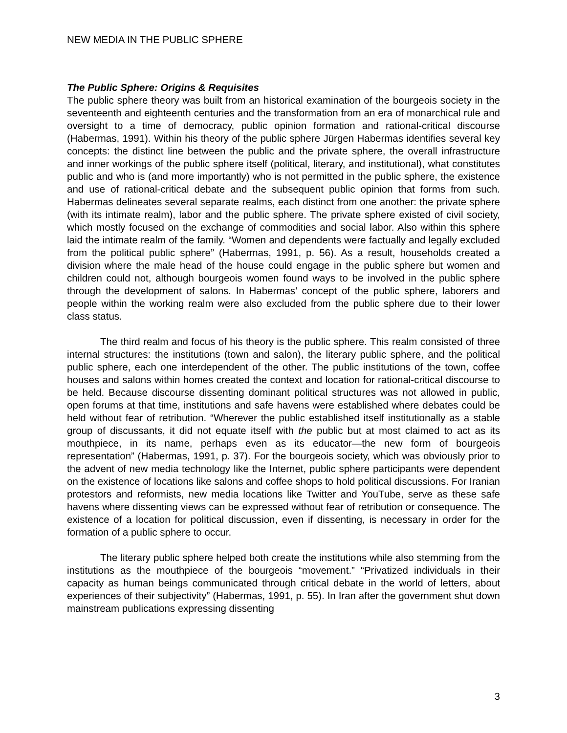NEW MEDIA IN THE PUBLIC SPHERE
The Public Sphere: Origins & Requisites
The public sphere theory was built from an historical examination of the bourgeois society in the seventeenth and eighteenth centuries and the transformation from an era of monarchical rule and oversight to a time of democracy, public opinion formation and rational-critical discourse (Habermas, 1991). Within his theory of the public sphere Jürgen Habermas identifies several key concepts: the distinct line between the public and the private sphere, the overall infrastructure and inner workings of the public sphere itself (political, literary, and institutional), what constitutes public and who is (and more importantly) who is not permitted in the public sphere, the existence and use of rational-critical debate and the subsequent public opinion that forms from such. Habermas delineates several separate realms, each distinct from one another: the private sphere (with its intimate realm), labor and the public sphere. The private sphere existed of civil society, which mostly focused on the exchange of commodities and social labor. Also within this sphere laid the intimate realm of the family. “Women and dependents were factually and legally excluded from the political public sphere” (Habermas, 1991, p. 56). As a result, households created a division where the male head of the house could engage in the public sphere but women and children could not, although bourgeois women found ways to be involved in the public sphere through the development of salons. In Habermas’ concept of the public sphere, laborers and people within the working realm were also excluded from the public sphere due to their lower class status.
The third realm and focus of his theory is the public sphere. This realm consisted of three internal structures: the institutions (town and salon), the literary public sphere, and the political public sphere, each one interdependent of the other. The public institutions of the town, coffee houses and salons within homes created the context and location for rational-critical discourse to be held. Because discourse dissenting dominant political structures was not allowed in public, open forums at that time, institutions and safe havens were established where debates could be held without fear of retribution. “Wherever the public established itself institutionally as a stable group of discussants, it did not equate itself with the public but at most claimed to act as its mouthpiece, in its name, perhaps even as its educator—the new form of bourgeois representation” (Habermas, 1991, p. 37). For the bourgeois society, which was obviously prior to the advent of new media technology like the Internet, public sphere participants were dependent on the existence of locations like salons and coffee shops to hold political discussions. For Iranian protestors and reformists, new media locations like Twitter and YouTube, serve as these safe havens where dissenting views can be expressed without fear of retribution or consequence. The existence of a location for political discussion, even if dissenting, is necessary in order for the formation of a public sphere to occur.
The literary public sphere helped both create the institutions while also stemming from the institutions as the mouthpiece of the bourgeois “movement.” “Privatized individuals in their capacity as human beings communicated through critical debate in the world of letters, about experiences of their subjectivity” (Habermas, 1991, p. 55). In Iran after the government shut down mainstream publications expressing dissenting
3